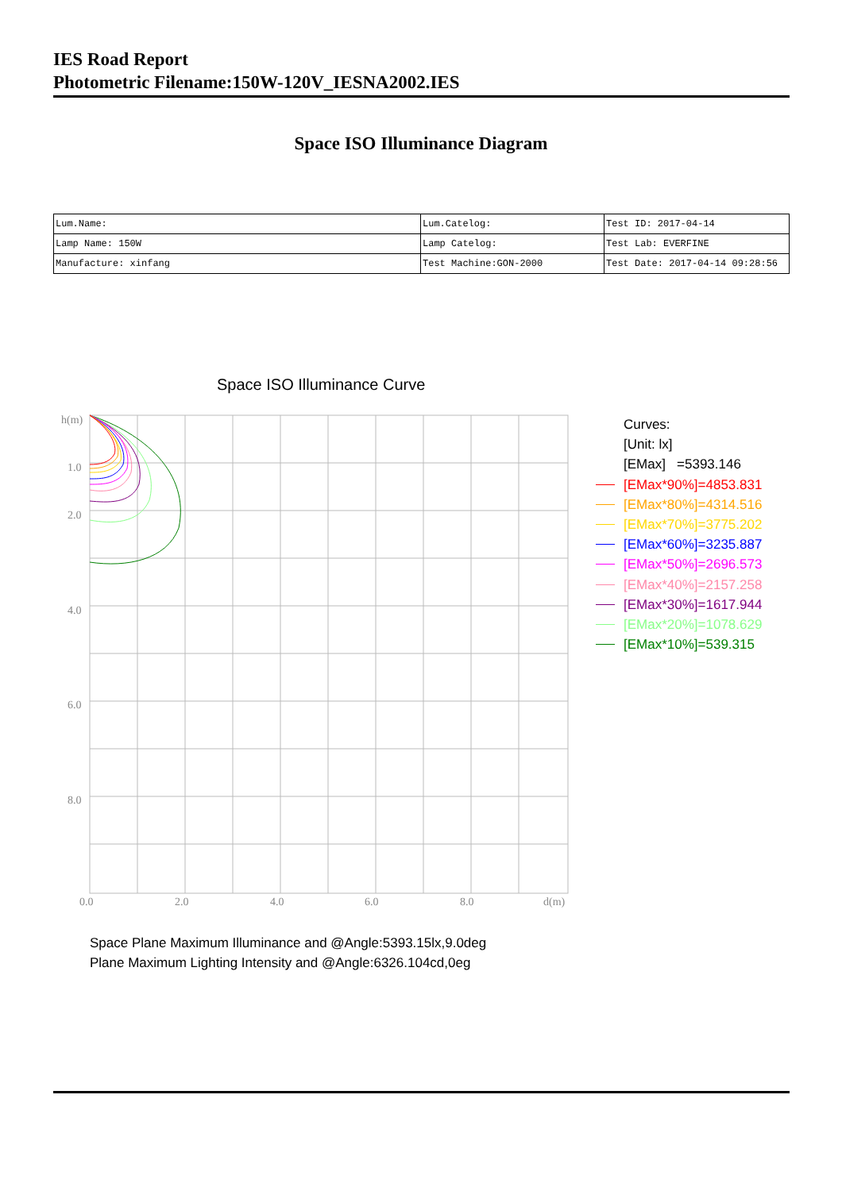IES Road Report
Photometric Filename:150W-120V_IESNA2002.IES
Space ISO Illuminance Diagram
| Lum.Name: | Lum.Catelog: | Test ID: 2017-04-14 |
| Lamp Name: 150W | Lamp Catelog: | Test Lab: EVERFINE |
| Manufacture: xinfang | Test Machine:GON-2000 | Test Date: 2017-04-14 09:28:56 |
Space ISO Illuminance Curve
h(m)
1.0
2.0
4.0
6.0
8.0
0.0
2.0
4.0
6.0
8.0
d(m)
Curves:
[Unit: lx]
[EMax] =5393.146
[EMax*90%]=4853.831
[EMax*80%]=4314.516
[EMax*70%]=3775.202
[EMax*60%]=3235.887
[EMax*50%]=2696.573
[EMax*40%]=2157.258
[EMax*30%]=1617.944
[EMax*20%]=1078.629
[EMax*10%]=539.315
Space Plane Maximum Illuminance and @Angle:5393.15lx,9.0deg
Plane Maximum Lighting Intensity and @Angle:6326.104cd,0eg